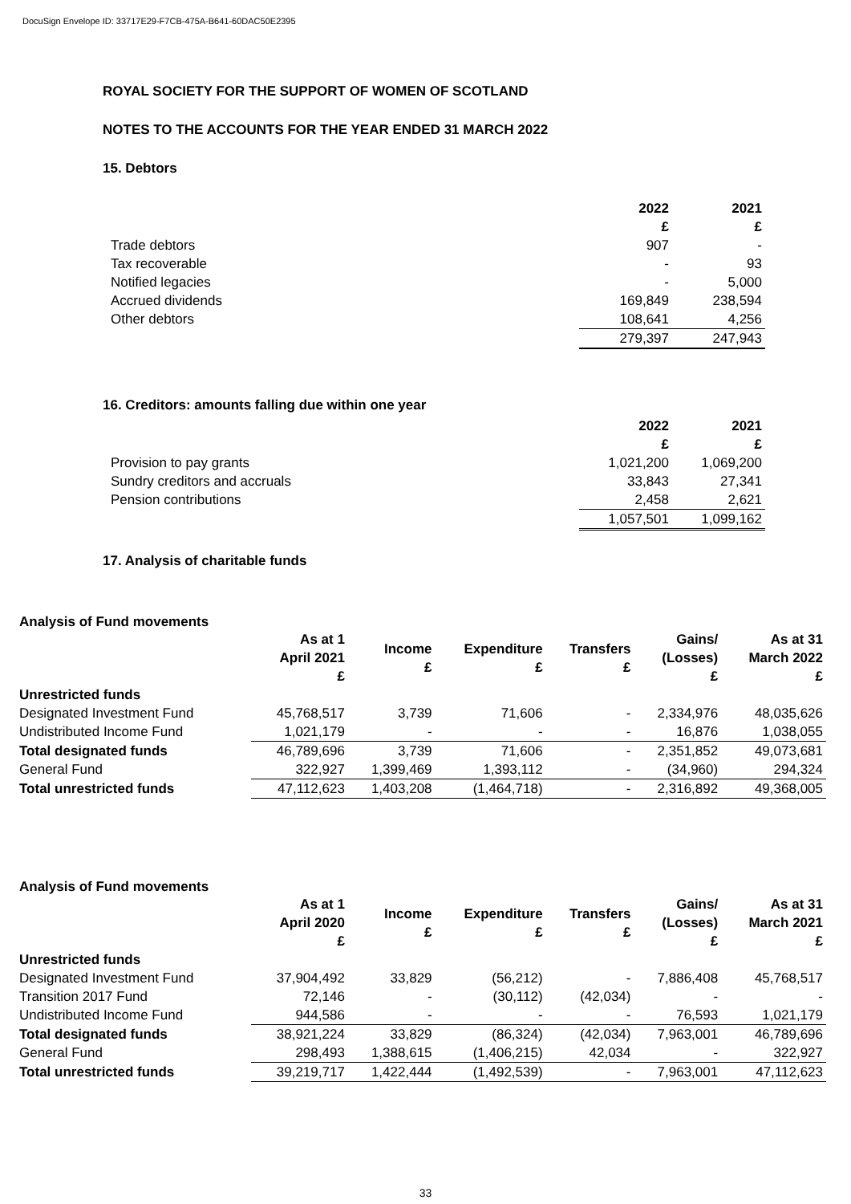DocuSign Envelope ID: 33717E29-F7CB-475A-B641-60DAC50E2395
ROYAL SOCIETY FOR THE SUPPORT OF WOMEN OF SCOTLAND
NOTES TO THE ACCOUNTS FOR THE YEAR ENDED 31 MARCH 2022
15. Debtors
| | 2022 £ | 2021 £ |
| Trade debtors | 907 | - |
| Tax recoverable | - | 93 |
| Notified legacies | - | 5,000 |
| Accrued dividends | 169,849 | 238,594 |
| Other debtors | 108,641 | 4,256 |
| | 279,397 | 247,943 |
16. Creditors: amounts falling due within one year
| | 2022 £ | 2021 £ |
| Provision to pay grants | 1,021,200 | 1,069,200 |
| Sundry creditors and accruals | 33,843 | 27,341 |
| Pension contributions | 2,458 | 2,621 |
| | 1,057,501 | 1,099,162 |
17. Analysis of charitable funds
Analysis of Fund movements
| | As at 1 April 2021 £ | Income £ | Expenditure £ | Transfers £ | Gains/ (Losses) £ | As at 31 March 2022 £ |
| Unrestricted funds | | | | | | |
| Designated Investment Fund | 45,768,517 | 3,739 | 71,606 | - | 2,334,976 | 48,035,626 |
| Undistributed Income Fund | 1,021,179 | - | - | - | 16,876 | 1,038,055 |
| Total designated funds | 46,789,696 | 3,739 | 71,606 | - | 2,351,852 | 49,073,681 |
| General Fund | 322,927 | 1,399,469 | 1,393,112 | - | (34,960) | 294,324 |
| Total unrestricted funds | 47,112,623 | 1,403,208 | (1,464,718) | - | 2,316,892 | 49,368,005 |
Analysis of Fund movements
| | As at 1 April 2020 £ | Income £ | Expenditure £ | Transfers £ | Gains/ (Losses) £ | As at 31 March 2021 £ |
| Unrestricted funds | | | | | | |
| Designated Investment Fund | 37,904,492 | 33,829 | (56,212) | - | 7,886,408 | 45,768,517 |
| Transition 2017 Fund | 72,146 | - | (30,112) | (42,034) | - | - |
| Undistributed Income Fund | 944,586 | - | - | - | 76,593 | 1,021,179 |
| Total designated funds | 38,921,224 | 33,829 | (86,324) | (42,034) | 7,963,001 | 46,789,696 |
| General Fund | 298,493 | 1,388,615 | (1,406,215) | 42,034 | - | 322,927 |
| Total unrestricted funds | 39,219,717 | 1,422,444 | (1,492,539) | - | 7,963,001 | 47,112,623 |
33